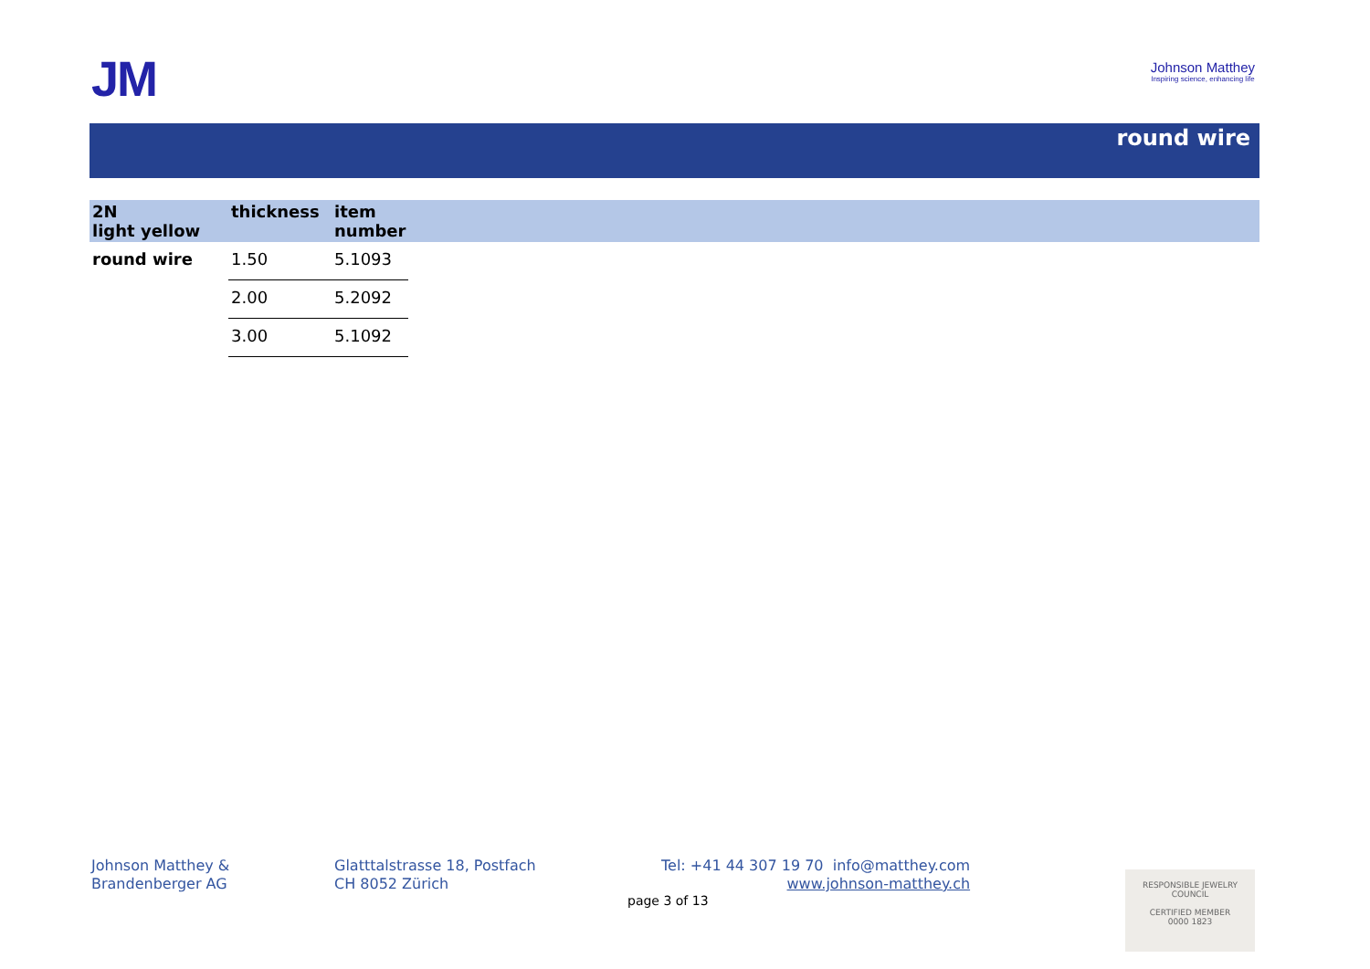JM
Johnson Matthey
Inspiring science, enhancing life
round wire
| 2N light yellow | thickness | item number | |
| --- | --- | --- | --- |
| round wire | 1.50 | 5.1093 | |
| | 2.00 | 5.2092 | |
| | 3.00 | 5.1092 | |
Johnson Matthey &
Brandenberger AG
Glatttalstrasse 18, Postfach
CH 8052 Zürich
Tel: +41 44 307 19 70 info@matthey.com
www.johnson-matthey.ch
page 3 of 13
RESPONSIBLE JEWELRY COUNCIL
CERTIFIED MEMBER
0000 1823